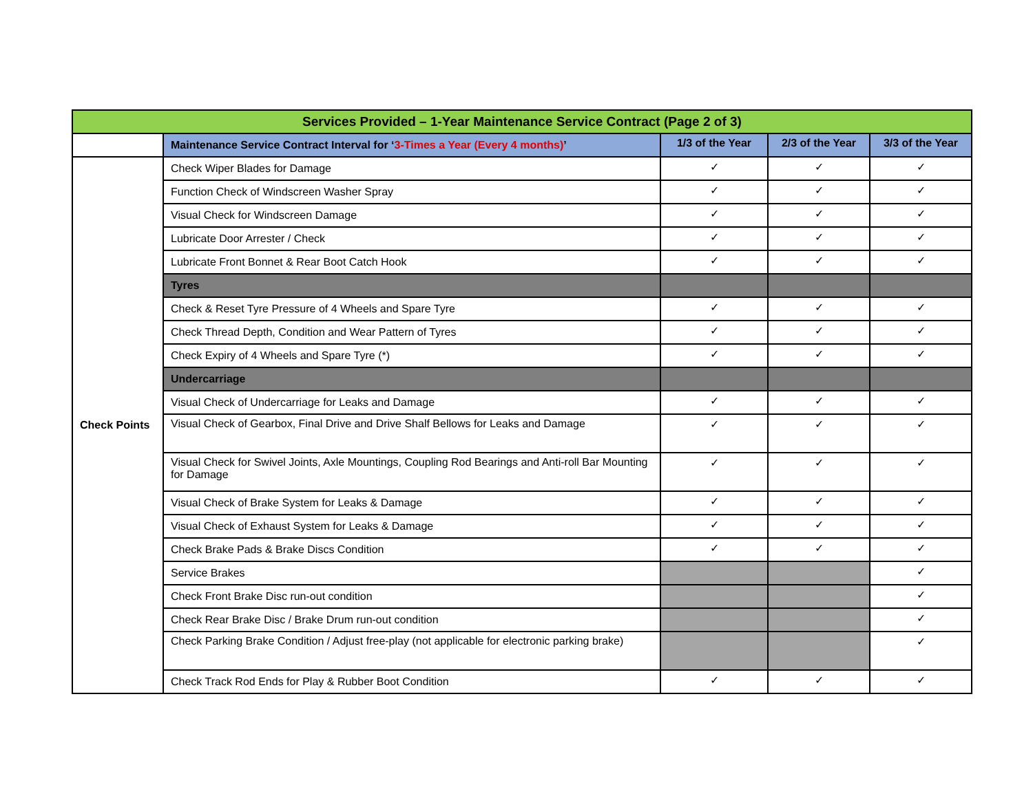| Services Provided – 1-Year Maintenance Service Contract (Page 2 of 3) | | | | |
| --- | --- | --- | --- | --- |
| | Maintenance Service Contract Interval for ‘ 3-Times a Year (Every 4 months) ’ | 1/3 of the Year | 2/3 of the Year | 3/3 of the Year |
| Check Points | Check Wiper Blades for Damage | ✓ | ✓ | ✓ |
| | Function Check of Windscreen Washer Spray | ✓ | ✓ | ✓ |
| | Visual Check for Windscreen Damage | ✓ | ✓ | ✓ |
| | Lubricate Door Arrester / Check | ✓ | ✓ | ✓ |
| | Lubricate Front Bonnet & Rear Boot Catch Hook | ✓ | ✓ | ✓ |
| | Tyres | | | |
| | Check & Reset Tyre Pressure of 4 Wheels and Spare Tyre | ✓ | ✓ | ✓ |
| | Check Thread Depth, Condition and Wear Pattern of Tyres | ✓ | ✓ | ✓ |
| | Check Expiry of 4 Wheels and Spare Tyre (*) | ✓ | ✓ | ✓ |
| | Undercarriage | | | |
| | Visual Check of Undercarriage for Leaks and Damage | ✓ | ✓ | ✓ |
| | Visual Check of Gearbox, Final Drive and Drive Shalf Bellows for Leaks and Damage | ✓ | ✓ | ✓ |
| | Visual Check for Swivel Joints, Axle Mountings, Coupling Rod Bearings and Anti-roll Bar Mounting for Damage | ✓ | ✓ | ✓ |
| | Visual Check of Brake System for Leaks & Damage | ✓ | ✓ | ✓ |
| | Visual Check of Exhaust System for Leaks & Damage | ✓ | ✓ | ✓ |
| | Check Brake Pads & Brake Discs Condition | ✓ | ✓ | ✓ |
| | Service Brakes | | | ✓ |
| | Check Front Brake Disc run-out condition | | | ✓ |
| | Check Rear Brake Disc / Brake Drum run-out condition | | | ✓ |
| | Check Parking Brake Condition / Adjust free-play (not applicable for electronic parking brake) | | | ✓ |
| | Check Track Rod Ends for Play & Rubber Boot Condition | ✓ | ✓ | ✓ |